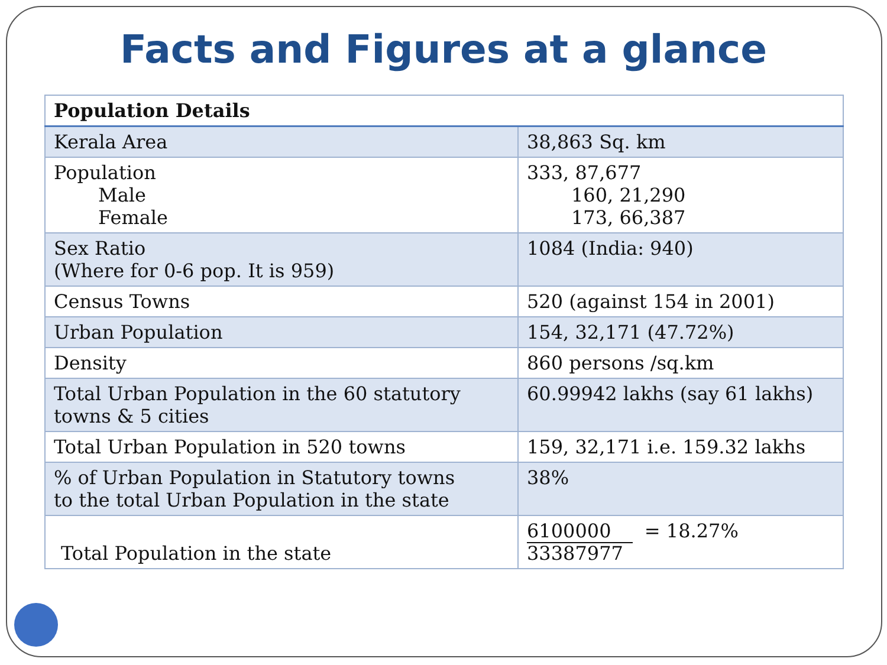Facts and Figures at a glance
| Population Details | |
| --- | --- |
| Kerala Area | 38,863 Sq. km |
| Population Male Female | 333, 87,677 160, 21,290 173, 66,387 |
| Sex Ratio (Where for 0-6 pop. It is 959) | 1084 (India: 940) |
| Census Towns | 520 (against 154 in 2001) |
| Urban Population | 154, 32,171 (47.72%) |
| Density | 860 persons /sq.km |
| Total Urban Population in the 60 statutory towns & 5 cities | 60.99942 lakhs (say 61 lakhs) |
| Total Urban Population in 520 towns | 159, 32,171 i.e. 159.32 lakhs |
| % of Urban Population in Statutory towns to the total Urban Population in the state | 38% |
| Total Population in the state | 6100000 = 18.27% 33387977 |